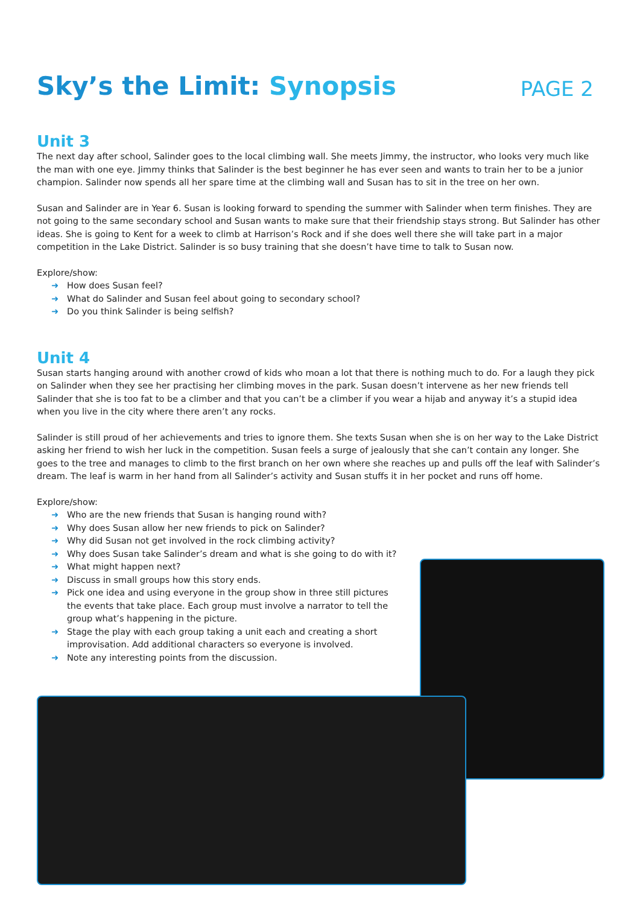Sky’s the Limit: Synopsis
PAGE 2
Unit 3
The next day after school, Salinder goes to the local climbing wall. She meets Jimmy, the instructor, who looks very much like the man with one eye. Jimmy thinks that Salinder is the best beginner he has ever seen and wants to train her to be a junior champion. Salinder now spends all her spare time at the climbing wall and Susan has to sit in the tree on her own.
Susan and Salinder are in Year 6. Susan is looking forward to spending the summer with Salinder when term finishes. They are not going to the same secondary school and Susan wants to make sure that their friendship stays strong. But Salinder has other ideas. She is going to Kent for a week to climb at Harrison’s Rock and if she does well there she will take part in a major competition in the Lake District. Salinder is so busy training that she doesn’t have time to talk to Susan now.
Explore/show:
➜ How does Susan feel?
➜ What do Salinder and Susan feel about going to secondary school?
➜ Do you think Salinder is being selfish?
Unit 4
Susan starts hanging around with another crowd of kids who moan a lot that there is nothing much to do. For a laugh they pick on Salinder when they see her practising her climbing moves in the park. Susan doesn’t intervene as her new friends tell Salinder that she is too fat to be a climber and that you can’t be a climber if you wear a hijab and anyway it’s a stupid idea when you live in the city where there aren’t any rocks.
Salinder is still proud of her achievements and tries to ignore them. She texts Susan when she is on her way to the Lake District asking her friend to wish her luck in the competition. Susan feels a surge of jealously that she can’t contain any longer. She goes to the tree and manages to climb to the first branch on her own where she reaches up and pulls off the leaf with Salinder’s dream. The leaf is warm in her hand from all Salinder’s activity and Susan stuffs it in her pocket and runs off home.
Explore/show:
➜ Who are the new friends that Susan is hanging round with?
➜ Why does Susan allow her new friends to pick on Salinder?
➜ Why did Susan not get involved in the rock climbing activity?
➜ Why does Susan take Salinder’s dream and what is she going to do with it?
➜ What might happen next?
➜ Discuss in small groups how this story ends.
➜ Pick one idea and using everyone in the group show in three still pictures the events that take place. Each group must involve a narrator to tell the group what’s happening in the picture.
➜ Stage the play with each group taking a unit each and creating a short improvisation. Add additional characters so everyone is involved.
➜ Note any interesting points from the discussion.